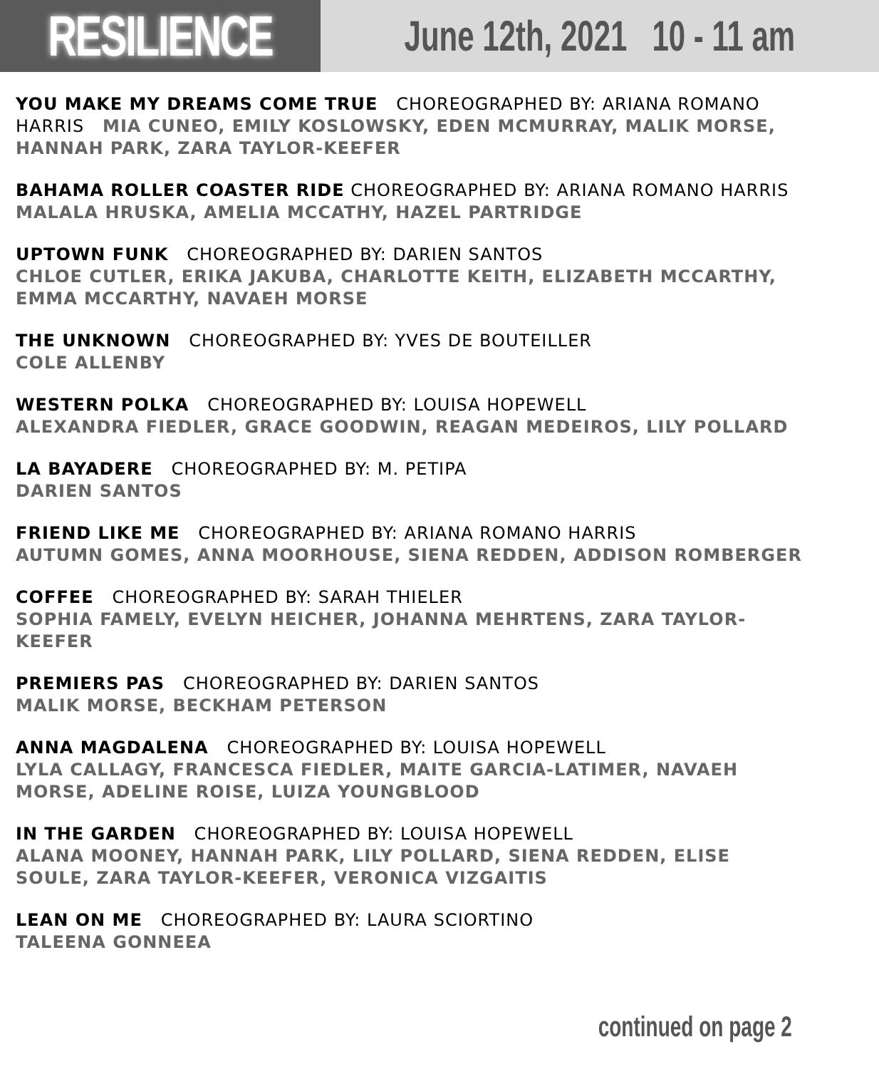RESILIENCE
June 12th, 2021 10 - 11 am
YOU MAKE MY DREAMS COME TRUE CHOREOGRAPHED BY: ARIANA ROMANO HARRIS MIA CUNEO, EMILY KOSLOWSKY, EDEN MCMURRAY, MALIK MORSE, HANNAH PARK, ZARA TAYLOR-KEEFER
BAHAMA ROLLER COASTER RIDE CHOREOGRAPHED BY: ARIANA ROMANO HARRIS
MALALA HRUSKA, AMELIA MCCATHY, HAZEL PARTRIDGE
UPTOWN FUNK CHOREOGRAPHED BY: DARIEN SANTOS
CHLOE CUTLER, ERIKA JAKUBA, CHARLOTTE KEITH, ELIZABETH MCCARTHY, EMMA MCCARTHY, NAVAEH MORSE
THE UNKNOWN CHOREOGRAPHED BY: YVES DE BOUTEILLER
COLE ALLENBY
WESTERN POLKA CHOREOGRAPHED BY: LOUISA HOPEWELL
ALEXANDRA FIEDLER, GRACE GOODWIN, REAGAN MEDEIROS, LILY POLLARD
LA BAYADERE CHOREOGRAPHED BY: M. PETIPA
DARIEN SANTOS
FRIEND LIKE ME CHOREOGRAPHED BY: ARIANA ROMANO HARRIS
AUTUMN GOMES, ANNA MOORHOUSE, SIENA REDDEN, ADDISON ROMBERGER
COFFEE CHOREOGRAPHED BY: SARAH THIELER
SOPHIA FAMELY, EVELYN HEICHER, JOHANNA MEHRTENS, ZARA TAYLOR-KEEFER
PREMIERS PAS CHOREOGRAPHED BY: DARIEN SANTOS
MALIK MORSE, BECKHAM PETERSON
ANNA MAGDALENA CHOREOGRAPHED BY: LOUISA HOPEWELL
LYLA CALLAGY, FRANCESCA FIEDLER, MAITE GARCIA-LATIMER, NAVAEH MORSE, ADELINE ROISE, LUIZA YOUNGBLOOD
IN THE GARDEN CHOREOGRAPHED BY: LOUISA HOPEWELL
ALANA MOONEY, HANNAH PARK, LILY POLLARD, SIENA REDDEN, ELISE SOULE, ZARA TAYLOR-KEEFER, VERONICA VIZGAITIS
LEAN ON ME CHOREOGRAPHED BY: LAURA SCIORTINO
TALEENA GONNEEA
continued on page 2